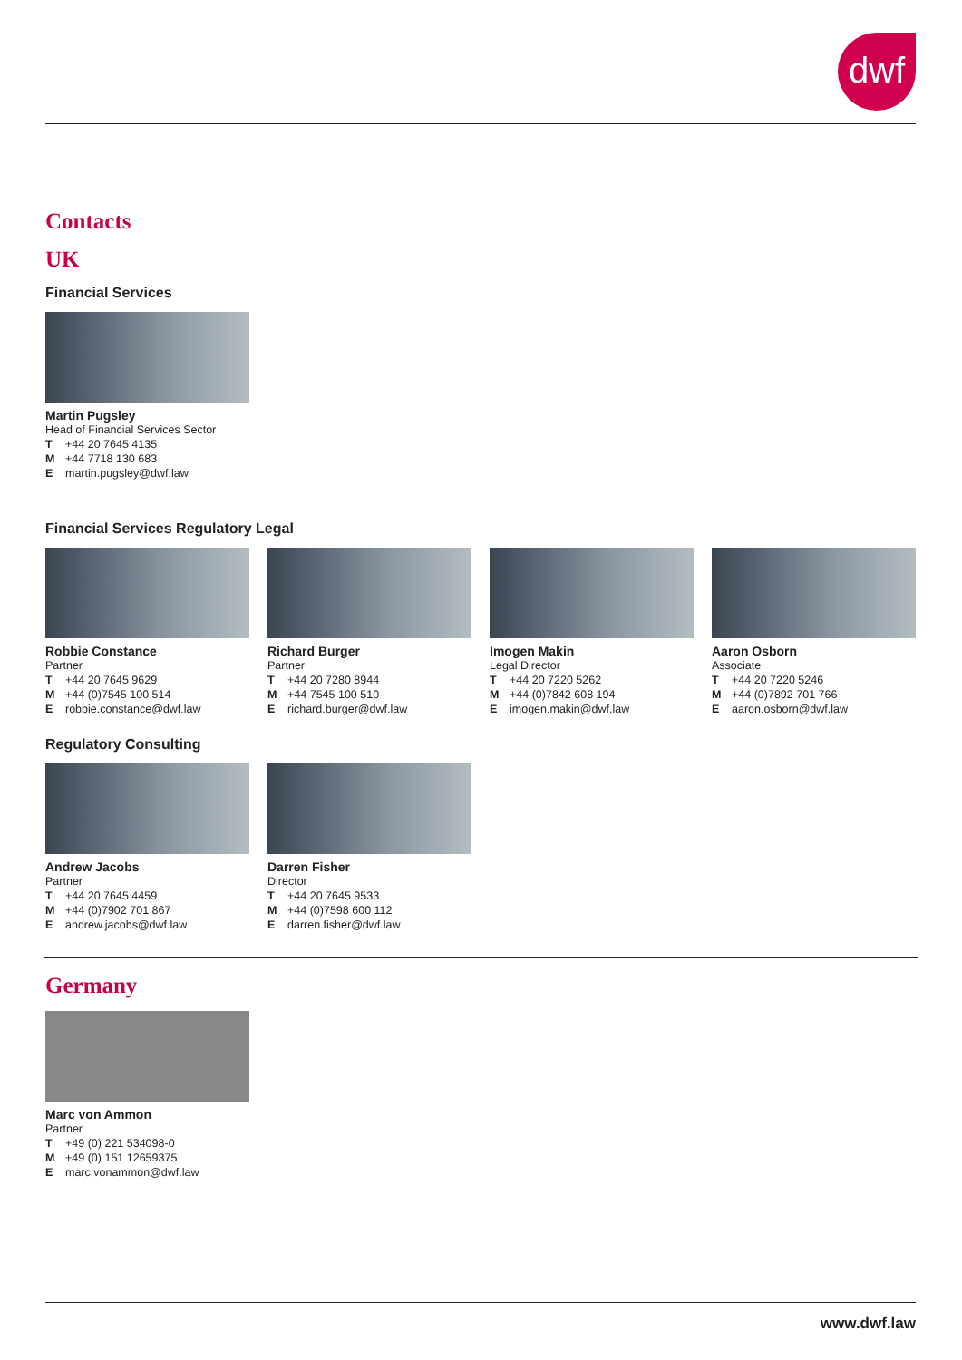dwf
Contacts
UK
Financial Services
Martin Pugsley
Head of Financial Services Sector
T +44 20 7645 4135
M +44 7718 130 683
Emartin.pugsley@dwf.law
Financial Services Regulatory Legal
Robbie Constance
Partner
T +44 20 7645 9629
M +44 (0)7545 100 514
Erobbie.constance@dwf.law
Richard Burger
Partner
T +44 20 7280 8944
M +44 7545 100 510
Erichard.burger@dwf.law
Imogen Makin
Legal Director
T +44 20 7220 5262
M +44 (0)7842 608 194
Eimogen.makin@dwf.law
Aaron Osborn
Associate
T +44 20 7220 5246
M +44 (0)7892 701 766
Eaaron.osborn@dwf.law
Regulatory Consulting
Andrew Jacobs
Partner
T +44 20 7645 4459
M +44 (0)7902 701 867
Eandrew.jacobs@dwf.law
Darren Fisher
Director
T +44 20 7645 9533
M +44 (0)7598 600 112
Edarren.fisher@dwf.law
Germany
Marc von Ammon
Partner
T +49 (0) 221 534098-0
M +49 (0) 151 12659375
Emarc.vonammon@dwf.law
www.dwf.law